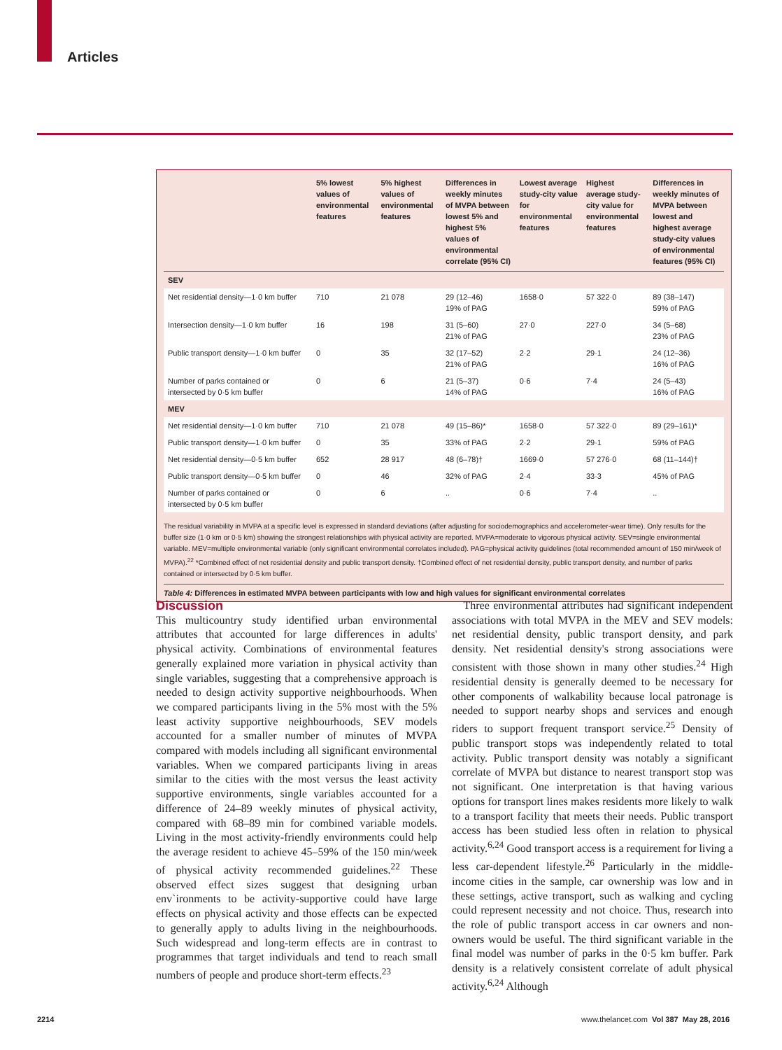Articles
| | 5% lowest values of environmental features | 5% highest values of environmental features | Differences in weekly minutes of MVPA between lowest 5% and highest 5% values of environmental correlate (95% CI) | Lowest average study-city value for environmental features | Highest average study-city value for environmental features | Differences in weekly minutes of MVPA between lowest and highest average study-city values of environmental features (95% CI) |
| --- | --- | --- | --- | --- | --- | --- |
| SEV | | | | | | |
| Net residential density—1·0 km buffer | 710 | 21 078 | 29 (12–46) 19% of PAG | 1658·0 | 57 322·0 | 89 (38–147) 59% of PAG |
| Intersection density—1·0 km buffer | 16 | 198 | 31 (5–60) 21% of PAG | 27·0 | 227·0 | 34 (5–68) 23% of PAG |
| Public transport density—1·0 km buffer | 0 | 35 | 32 (17–52) 21% of PAG | 2·2 | 29·1 | 24 (12–36) 16% of PAG |
| Number of parks contained or intersected by 0·5 km buffer | 0 | 6 | 21 (5–37) 14% of PAG | 0·6 | 7·4 | 24 (5–43) 16% of PAG |
| MEV | | | | | | |
| Net residential density—1·0 km buffer | 710 | 21 078 | 49 (15–86)* | 1658·0 | 57 322·0 | 89 (29–161)* |
| Public transport density—1·0 km buffer | 0 | 35 | 33% of PAG | 2·2 | 29·1 | 59% of PAG |
| Net residential density—0·5 km buffer | 652 | 28 917 | 48 (6–78)† | 1669·0 | 57 276·0 | 68 (11–144)† |
| Public transport density—0·5 km buffer | 0 | 46 | 32% of PAG | 2·4 | 33·3 | 45% of PAG |
| Number of parks contained or intersected by 0·5 km buffer | 0 | 6 | .. | 0·6 | 7·4 | .. |
The residual variability in MVPA at a specific level is expressed in standard deviations (after adjusting for sociodemographics and accelerometer-wear time). Only results for the buffer size (1·0 km or 0·5 km) showing the strongest relationships with physical activity are reported. MVPA=moderate to vigorous physical activity. SEV=single environmental variable. MEV=multiple environmental variable (only significant environmental correlates included). PAG=physical activity guidelines (total recommended amount of 150 min/week of MVPA).<sup>22</sup> *Combined effect of net residential density and public transport density. †Combined effect of net residential density, public transport density, and number of parks contained or intersected by 0·5 km buffer.
Table 4: Differences in estimated MVPA between participants with low and high values for significant environmental correlates
Discussion
This multicountry study identified urban environmental attributes that accounted for large differences in adults' physical activity. Combinations of environmental features generally explained more variation in physical activity than single variables, suggesting that a comprehensive approach is needed to design activity supportive neighbourhoods. When we compared participants living in the 5% most with the 5% least activity supportive neighbourhoods, SEV models accounted for a smaller number of minutes of MVPA compared with models including all significant environmental variables. When we compared participants living in areas similar to the cities with the most versus the least activity supportive environments, single variables accounted for a difference of 24–89 weekly minutes of physical activity, compared with 68–89 min for combined variable models. Living in the most activity-friendly environments could help the average resident to achieve 45–59% of the 150 min/week of physical activity recommended guidelines.<sup>22</sup> These observed effect sizes suggest that designing urban env`ironments to be activity-supportive could have large effects on physical activity and those effects can be expected to generally apply to adults living in the neighbourhoods. Such widespread and long-term effects are in contrast to programmes that target individuals and tend to reach small numbers of people and produce short-term effects.<sup>23</sup>
Three environmental attributes had significant independent associations with total MVPA in the MEV and SEV models: net residential density, public transport density, and park density. Net residential density's strong associations were consistent with those shown in many other studies.<sup>24</sup> High residential density is generally deemed to be necessary for other components of walkability because local patronage is needed to support nearby shops and services and enough riders to support frequent transport service.<sup>25</sup> Density of public transport stops was independently related to total activity. Public transport density was notably a significant correlate of MVPA but distance to nearest transport stop was not significant. One interpretation is that having various options for transport lines makes residents more likely to walk to a transport facility that meets their needs. Public transport access has been studied less often in relation to physical activity.<sup>6,24</sup> Good transport access is a requirement for living a less car-dependent lifestyle.<sup>26</sup> Particularly in the middle-income cities in the sample, car ownership was low and in these settings, active transport, such as walking and cycling could represent necessity and not choice. Thus, research into the role of public transport access in car owners and non-owners would be useful. The third significant variable in the final model was number of parks in the 0·5 km buffer. Park density is a relatively consistent correlate of adult physical activity.<sup>6,24</sup> Although
2214 www.thelancet.com Vol 387 May 28, 2016